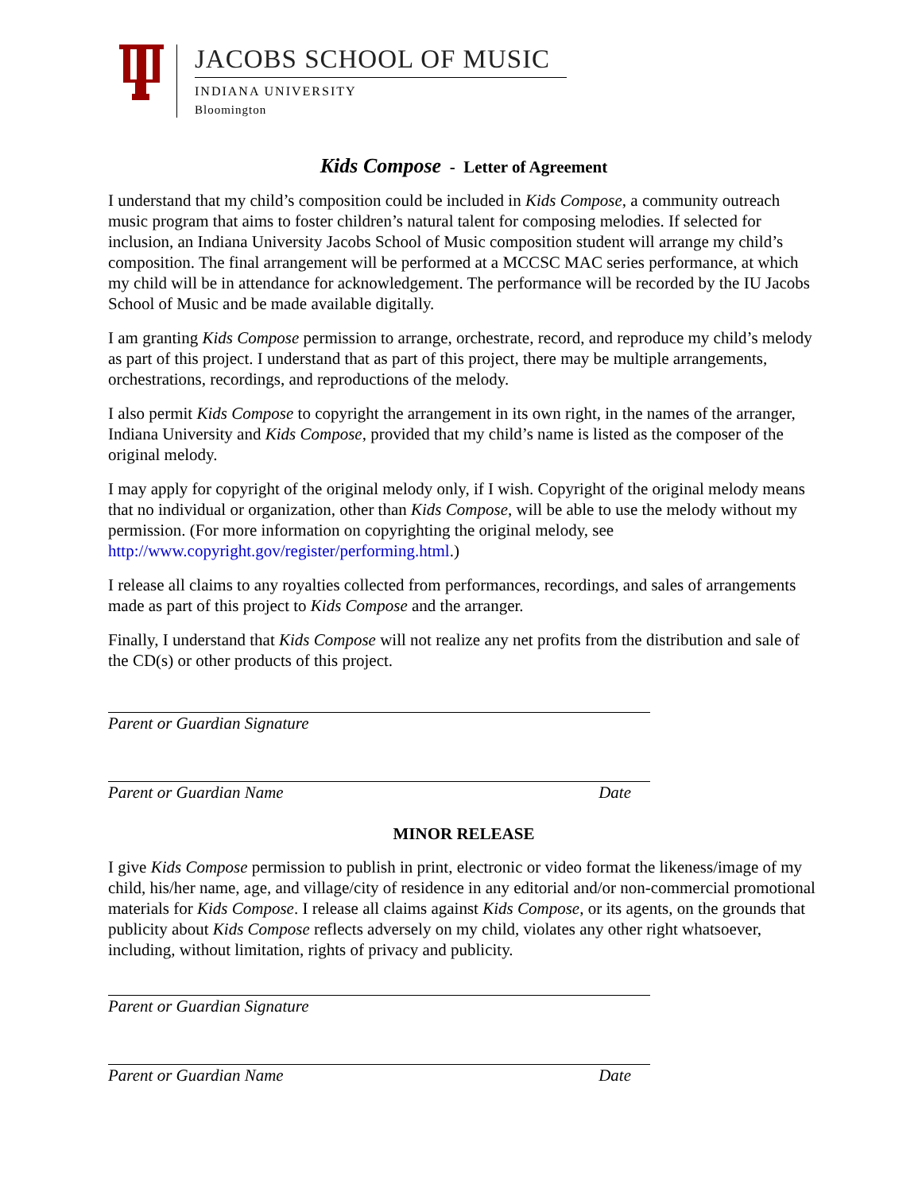JACOBS SCHOOL OF MUSIC
INDIANA UNIVERSITY
Bloomington
Kids Compose - Letter of Agreement
I understand that my child’s composition could be included in Kids Compose, a community outreach music program that aims to foster children’s natural talent for composing melodies. If selected for inclusion, an Indiana University Jacobs School of Music composition student will arrange my child’s composition. The final arrangement will be performed at a MCCSC MAC series performance, at which my child will be in attendance for acknowledgement. The performance will be recorded by the IU Jacobs School of Music and be made available digitally.
I am granting Kids Compose permission to arrange, orchestrate, record, and reproduce my child’s melody as part of this project. I understand that as part of this project, there may be multiple arrangements, orchestrations, recordings, and reproductions of the melody.
I also permit Kids Compose to copyright the arrangement in its own right, in the names of the arranger, Indiana University and Kids Compose, provided that my child’s name is listed as the composer of the original melody.
I may apply for copyright of the original melody only, if I wish. Copyright of the original melody means that no individual or organization, other than Kids Compose, will be able to use the melody without my permission. (For more information on copyrighting the original melody, see http://www.copyright.gov/register/performing.html.)
I release all claims to any royalties collected from performances, recordings, and sales of arrangements made as part of this project to Kids Compose and the arranger.
Finally, I understand that Kids Compose will not realize any net profits from the distribution and sale of the CD(s) or other products of this project.
Parent or Guardian Signature
Parent or Guardian Name Date
MINOR RELEASE
I give Kids Compose permission to publish in print, electronic or video format the likeness/image of my child, his/her name, age, and village/city of residence in any editorial and/or non-commercial promotional materials for Kids Compose. I release all claims against Kids Compose, or its agents, on the grounds that publicity about Kids Compose reflects adversely on my child, violates any other right whatsoever, including, without limitation, rights of privacy and publicity.
Parent or Guardian Signature
Parent or Guardian Name Date